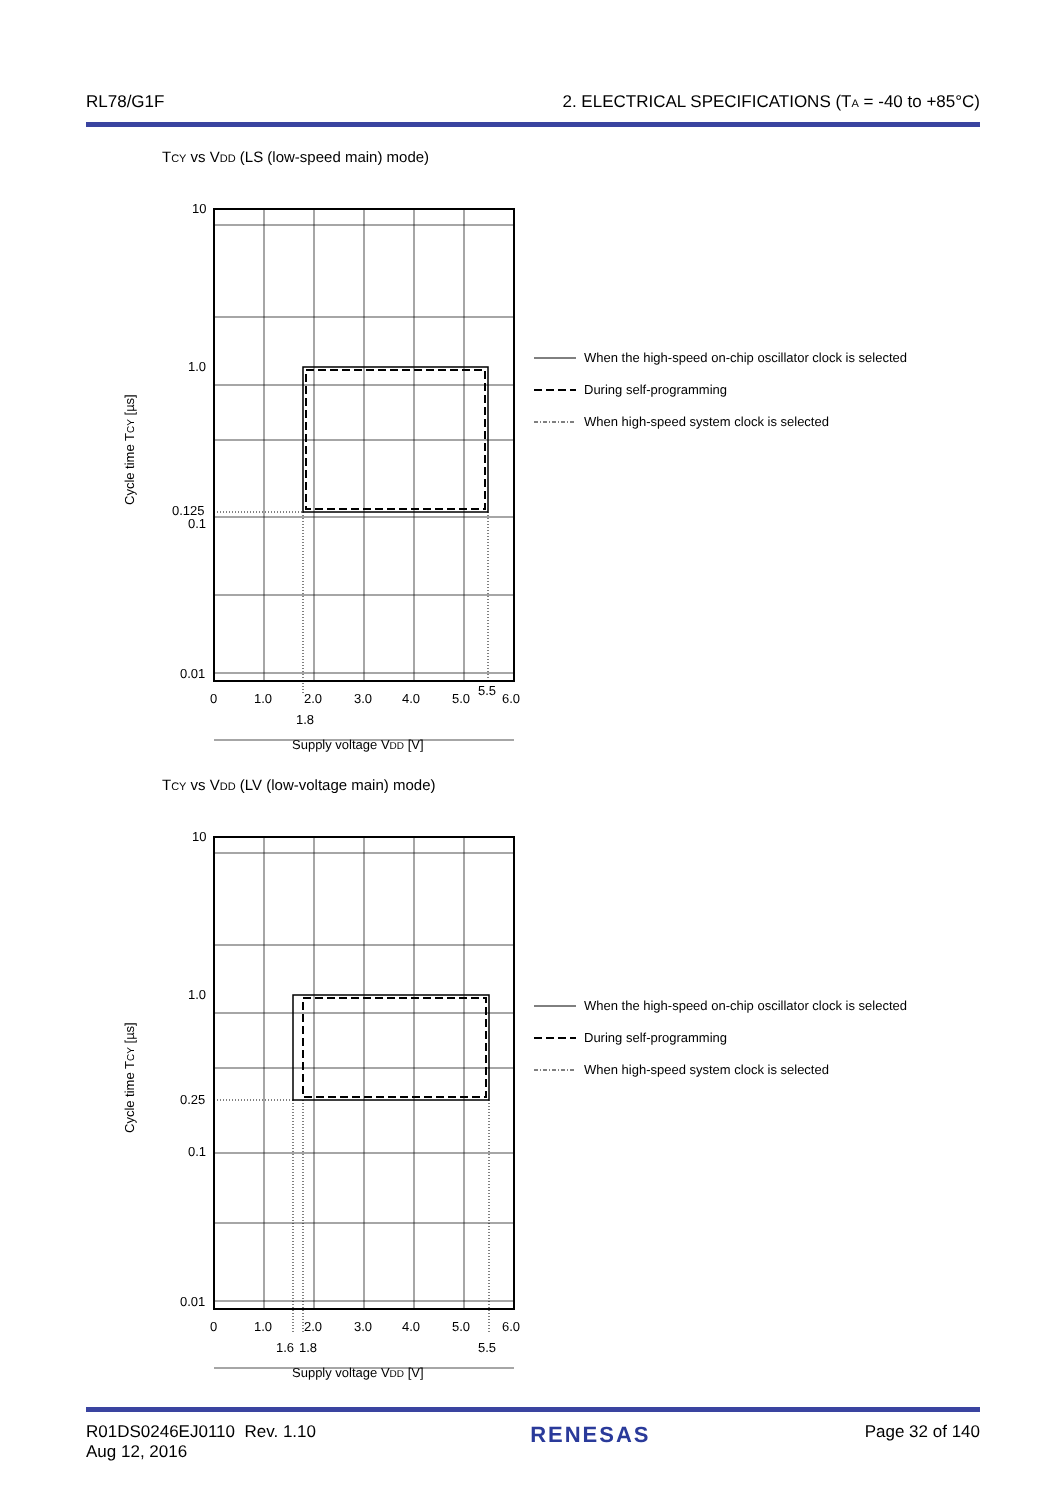RL78/G1F 2. ELECTRICAL SPECIFICATIONS (TA = -40 to +85°C)
TCY vs VDD (LS (low-speed main) mode)
10
1.0
0.125
0.1
0.01
0
1.0
2.0
3.0
4.0
5.0
5.5
6.0
1.8
Supply voltage VDD [V]
Cycle time TCY [µs]
When the high-speed on-chip oscillator clock is selected
During self-programming
When high-speed system clock is selected
TCY vs VDD (LV (low-voltage main) mode)
10
1.0
0.25
0.1
0.01
0
1.0
2.0
3.0
4.0
5.0
6.0
1.6
1.8
5.5
Supply voltage VDD [V]
Cycle time TCY [µs]
When the high-speed on-chip oscillator clock is selected
During self-programming
When high-speed system clock is selected
R01DS0246EJ0110 Rev. 1.10
Aug 12, 2016
RENESAS
Page 32 of 140